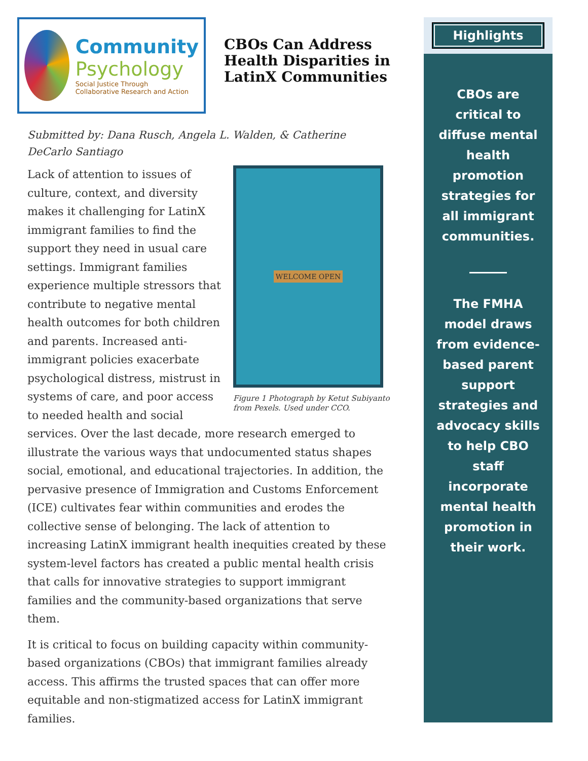Community
Psychology
Social Justice Through
Collaborative Research and Action
CBOs Can Address Health Disparities in LatinX Communities
Submitted by: Dana Rusch, Angela L. Walden, & Catherine DeCarlo Santiago
WELCOME OPEN
Figure 1 Photograph by Ketut Subiyanto from Pexels. Used under CCO.
Lack of attention to issues of culture, context, and diversity makes it challenging for LatinX immigrant families to find the support they need in usual care settings. Immigrant families experience multiple stressors that contribute to negative mental health outcomes for both children and parents. Increased anti-immigrant policies exacerbate psychological distress, mistrust in systems of care, and poor access to needed health and social services. Over the last decade, more research emerged to illustrate the various ways that undocumented status shapes social, emotional, and educational trajectories. In addition, the pervasive presence of Immigration and Customs Enforcement (ICE) cultivates fear within communities and erodes the collective sense of belonging. The lack of attention to increasing LatinX immigrant health inequities created by these system-level factors has created a public mental health crisis that calls for innovative strategies to support immigrant families and the community-based organizations that serve them.
It is critical to focus on building capacity within community-based organizations (CBOs) that immigrant families already access. This affirms the trusted spaces that can offer more equitable and non-stigmatized access for LatinX immigrant families.
Highlights
CBOs are critical to diffuse mental health promotion strategies for all immigrant communities.
The FMHA model draws from evidence-based parent support strategies and advocacy skills to help CBO staff incorporate mental health promotion in their work.